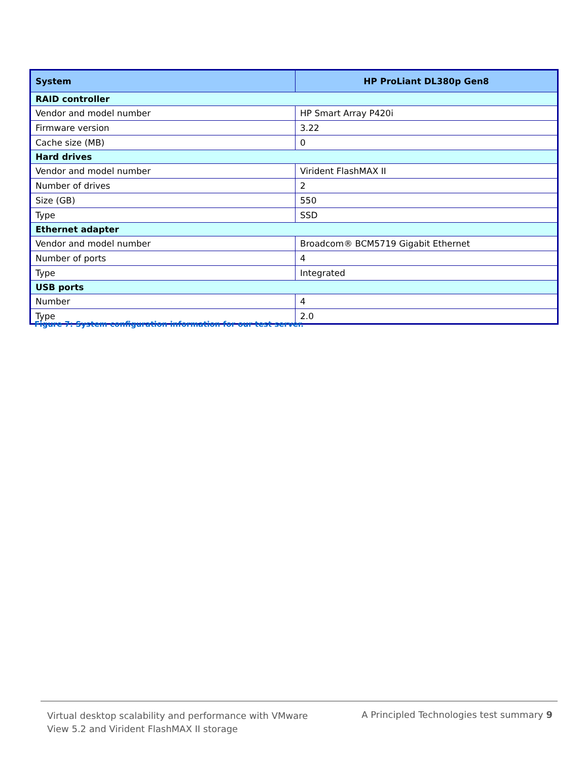| System | HP ProLiant DL380p Gen8 |
| --- | --- |
| RAID controller | |
| Vendor and model number | HP Smart Array P420i |
| Firmware version | 3.22 |
| Cache size (MB) | 0 |
| Hard drives | |
| Vendor and model number | Virident FlashMAX II |
| Number of drives | 2 |
| Size (GB) | 550 |
| Type | SSD |
| Ethernet adapter | |
| Vendor and model number | Broadcom® BCM5719 Gigabit Ethernet |
| Number of ports | 4 |
| Type | Integrated |
| USB ports | |
| Number | 4 |
| Type | 2.0 |
Figure 7: System configuration information for our test server.
Virtual desktop scalability and performance with VMware
View 5.2 and Virident FlashMAX II storage
A Principled Technologies test summary 9